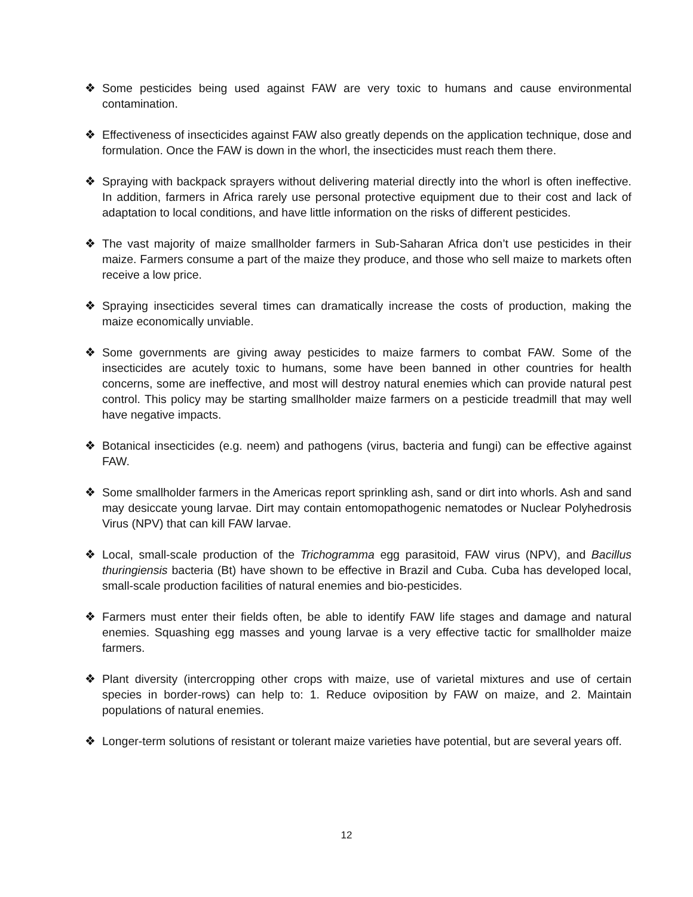❖ Some pesticides being used against FAW are very toxic to humans and cause environmental contamination.
❖ Effectiveness of insecticides against FAW also greatly depends on the application technique, dose and formulation. Once the FAW is down in the whorl, the insecticides must reach them there.
❖ Spraying with backpack sprayers without delivering material directly into the whorl is often ineffective. In addition, farmers in Africa rarely use personal protective equipment due to their cost and lack of adaptation to local conditions, and have little information on the risks of different pesticides.
❖ The vast majority of maize smallholder farmers in Sub-Saharan Africa don’t use pesticides in their maize. Farmers consume a part of the maize they produce, and those who sell maize to markets often receive a low price.
❖ Spraying insecticides several times can dramatically increase the costs of production, making the maize economically unviable.
❖ Some governments are giving away pesticides to maize farmers to combat FAW. Some of the insecticides are acutely toxic to humans, some have been banned in other countries for health concerns, some are ineffective, and most will destroy natural enemies which can provide natural pest control. This policy may be starting smallholder maize farmers on a pesticide treadmill that may well have negative impacts.
❖ Botanical insecticides (e.g. neem) and pathogens (virus, bacteria and fungi) can be effective against FAW.
❖ Some smallholder farmers in the Americas report sprinkling ash, sand or dirt into whorls. Ash and sand may desiccate young larvae. Dirt may contain entomopathogenic nematodes or Nuclear Polyhedrosis Virus (NPV) that can kill FAW larvae.
❖ Local, small-scale production of the Trichogramma egg parasitoid, FAW virus (NPV), and Bacillus thuringiensis bacteria (Bt) have shown to be effective in Brazil and Cuba. Cuba has developed local, small-scale production facilities of natural enemies and bio-pesticides.
❖ Farmers must enter their fields often, be able to identify FAW life stages and damage and natural enemies. Squashing egg masses and young larvae is a very effective tactic for smallholder maize farmers.
❖ Plant diversity (intercropping other crops with maize, use of varietal mixtures and use of certain species in border-rows) can help to: 1. Reduce oviposition by FAW on maize, and 2. Maintain populations of natural enemies.
❖ Longer-term solutions of resistant or tolerant maize varieties have potential, but are several years off.
12